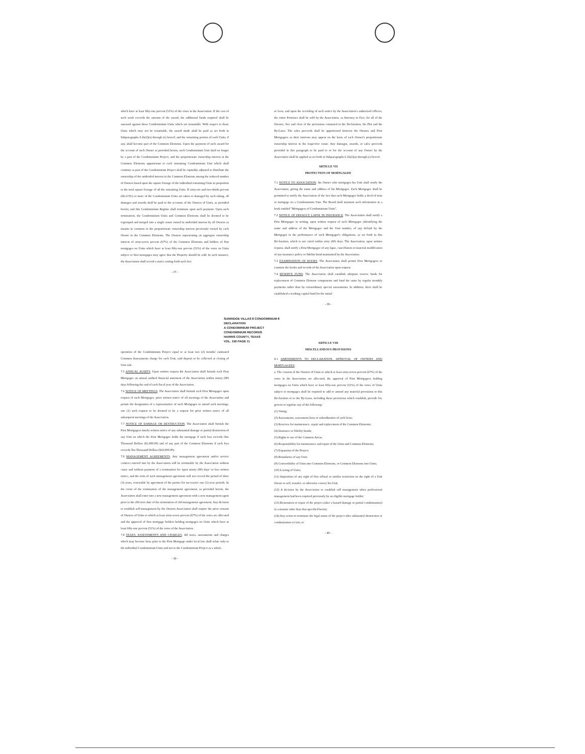which have at least fifty-one percent (51%) of the votes in the Association. If the cost of such work exceeds the amount of the award, the additional funds required shall be assessed against those Condominium Units which are tenantable. With respect to those Units which may not be tenantable, the award made shall be paid as set forth in Subparagraphs 6.1b(2)(a) through (e) hereof; and the remaining portion of such Units, if any, shall become part of the Common Elements. Upon the payment of such award for the account of such Owner as provided herein, such Condominium Unit shall no longer be a part of the Condominium Project, and the proportionate ownership interest in the Common Elements appurtenant to each remaining Condominium Unit which shall continue as part of the Condominium Project shall be equitably adjusted to distribute the ownership of the undivided interest in the Common Elements among the reduced number of Owners based upon the square footage of the individual remaining Units in proportion to the total square footage of all the remaining Units. If sixty-six and two-thirds percent (66-2/3%) or more of the Condominium Units are taken or damaged by such taking, all damages and awards shall be paid to the accounts of the Owners of Units, as provided herein; and this Condominium Regime shall terminate upon such payment. Upon such termination, the Condominium Units and Common Elements shall be deemed to be regrouped and merged into a single estate owned in undivided interest by all Owners as tenants in common in the proportionate ownership interest previously owned by each Owner in the Common Elements. The Owners representing an aggregate ownership interest of sixty-seven percent (67%) of the Common Elements and holders of first mortgages on Units which have at least fifty-one percent (51%) of the votes on Units subject to first mortgages may agree that the Property should be sold. In such instance, the Association shall record a notice setting forth such fact
- 37 -
or facts, and upon the recording of such notice by the Association's authorized officers, the entire Premises shall be sold by the Association, as Attorney in Fact, for all of the Owners, free and clear of the provisions contained in the Declaration, the Plat and the By-Laws. The sales proceeds shall be apportioned between the Owners and First Mortgagees as their interests may appear on the basis of each Owner's proportionate ownership interest in the respective estate. Any damages, awards, or sales proceeds provided in this paragraph to be paid to or for the account of any Owner by the Association shall be applied as set forth in Subparagraphs 6.1b(2)(a) through (e) hereof.
ARTICLE VII
PROTECTION OF MORTGAGEE
7.1 NOTICE TO ASSOCIATION. An Owner who mortgages his Unit shall notify the Association, giving the name and address of his Mortgagee. Each Mortgagee shall be permitted to notify the Association of the fact that such Mortgagee holds a deed of trust or mortgage on a Condominium Unit. The Board shall maintain such information in a book entitled "Mortgagees of Condominium Units".
7.2 NOTICE OF DEFAULT; LAPSE IN INSURANCE. The Association shall notify a First Mortgagee in writing, upon written request of such Mortgagee (identifying the name and address of the Mortgagee and the Unit number, of any default by the Mortgagor in the performance of such Mortgagor's obligations, as set forth in this Declaration, which is not cured within sixty (60) days. The Association, upon written request, shall notify a First Mortgagee of any lapse, cancellation or material modification of any insurance policy or fidelity bond maintained by the Association.
7.3 EXAMINATION OF BOOKS. The Association shall permit First Mortgagees to examine the books and records of the Association upon request.
7.4 RESERVE FUND. The Association shall establish adequate reserve funds for replacement of Common Element components and fund the same by regular monthly payments rather than by extraordinary special assessments. In addition, there shall be established a working capital fund for the initial
- 38 -
SUNRIDGE VILLAS 8 CONDOMINIUM 8 DECLARATION
A CONDOMINIUM PROJECT
CONDOMINIUM RECORDS
HARRIS COUNTY, TEXAS
VOL. 156 PAGE 11
operation of the Condominium Project equal to at least two (2) months' estimated Common Assessments charge for each Unit, said deposit to be collected at closing of Unit sale.
7.5 ANNUAL AUDITS. Upon written request the Association shall furnish each First Mortgagee an annual audited financial statement of the Association within ninety (90) days following the end of each fiscal year of the Association.
7.6 NOTICE OF MEETINGS. The Association shall furnish each First Mortgagee upon request of such Mortgagee, prior written notice of all meetings of the Association and permit the designation of a representative of such Mortgagee to attend such meetings, one (1) such request to be deemed to be a request for prior written notice of all subsequent meetings of the Association.
7.7 NOTICE OF DAMAGE OR DESTRUCTION. The Association shall furnish the First Mortgagees timely written notice of any substantial damage or partial destruction of any Unit on which the First Mortgagee holds the mortgage if such loss exceeds One Thousand Dollars ($1,000.00) and of any part of the Common Elements if such loss exceeds Ten Thousand Dollars ($10,000.00).
7.8 MANAGEMENT AGREEMENTS. Any management agreement and/or service contract entered into by the Association will be terminable by the Association without cause and without payment of a termination fee upon ninety (90) days' or less written notice, and the term of such management agreement will not exceed the period of three (3) years, renewable by agreement of the parties for successive one (1)-year periods. In the event of the termination of the management agreement, as provided herein, the Association shall enter into a new management agreement with a new management agent prior to the effective date of the termination of old management agreement. Any decision to establish self-management by the Owners Association shall require the prior consent of Owners of Units to which at least sixty-seven percent (67%) of the votes are allocated and the approval of first mortgage holders holding mortgages on Units which have at least fifty-one percent (51%) of the votes of the Association.
7.9 TAXES, ASSESSMENTS AND CHARGES. All taxes, assessments and charges which may become liens prior to the First Mortgage under local law shall relate only to the individual Condominium Units and not to the Condominium Project as a whole.
- 39 -
ARTICLE VIII
MISCELLANEOUS PROVISIONS
8.1 AMENDMENTS TO DECLARATION, APPROVAL OF OWNERS AND MORTGAGEES.
a. The consent of the Owners of Units to which at least sixty-seven percent (67%) of the votes in the Association are allocated, the approval of First Mortgagees holding mortgages on Units which have at least fifty-one percent (51%) of the votes of Units subject to mortgages shall be required to add or amend any material provisions to this Declaration or to the By-Laws, including those provisions which establish, provide for, govern or regulate any of the following:
(1) Voting;
(2) Assessments, assessment liens or subordination of such liens;
(3) Reserves for maintenance, repair and replacement of the Common Elements;
(4) Insurance or fidelity bonds;
(5) Rights to use of the Common Areas;
(6) Responsibility for maintenance and repair of the Units and Common Elements;
(7) Expansion of the Project;
(8) Boundaries of any Unit;
(9) Convertibility of Units into Common Elements, or Common Elements into Units;
(10) Leasing of Units;
(11) Imposition of any right of first refusal or similar restriction on the right of a Unit Owner to sell, transfer, or otherwise convey his Unit;
(12) A decision by the Association to establish self management when professional management had been required previously by an eligible mortgage holder;
(13) Restoration or repair of the project (after a hazard damage or partial condemnation) in a manner other than that specified herein;
(14) Any action to terminate the legal status of the project after substantial destruction or condemnation occurs; or
- 40 -